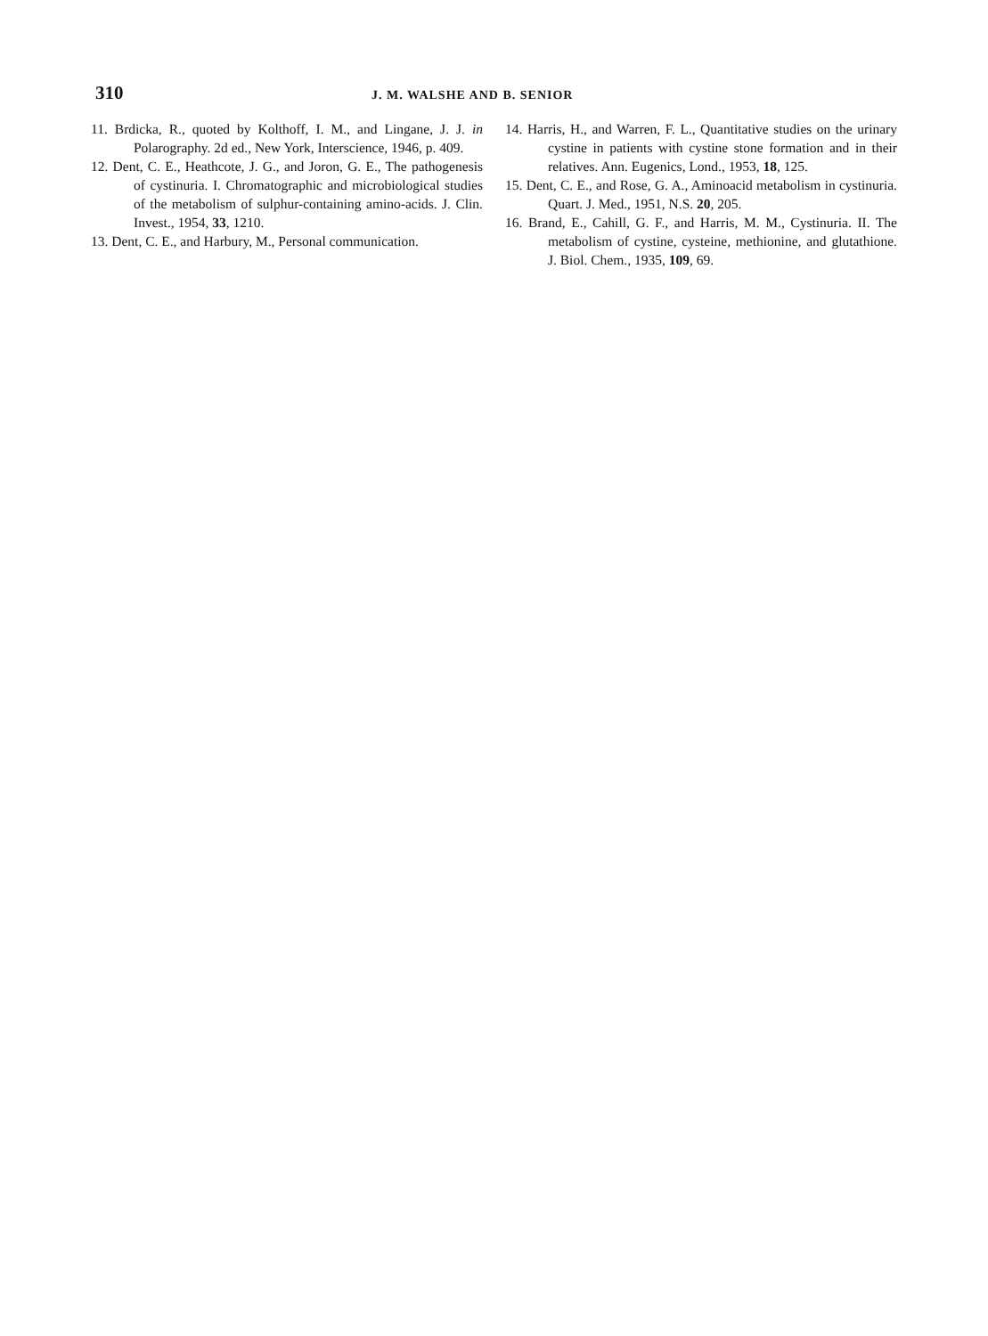310 J. M. WALSHE AND B. SENIOR
11. Brdicka, R., quoted by Kolthoff, I. M., and Lingane, J. J. in Polarography. 2d ed., New York, Interscience, 1946, p. 409.
12. Dent, C. E., Heathcote, J. G., and Joron, G. E., The pathogenesis of cystinuria. I. Chromatographic and microbiological studies of the metabolism of sulphur-containing amino-acids. J. Clin. Invest., 1954, 33, 1210.
13. Dent, C. E., and Harbury, M., Personal communication.
14. Harris, H., and Warren, F. L., Quantitative studies on the urinary cystine in patients with cystine stone formation and in their relatives. Ann. Eugenics, Lond., 1953, 18, 125.
15. Dent, C. E., and Rose, G. A., Aminoacid metabolism in cystinuria. Quart. J. Med., 1951, N.S. 20, 205.
16. Brand, E., Cahill, G. F., and Harris, M. M., Cystinuria. II. The metabolism of cystine, cysteine, methionine, and glutathione. J. Biol. Chem., 1935, 109, 69.